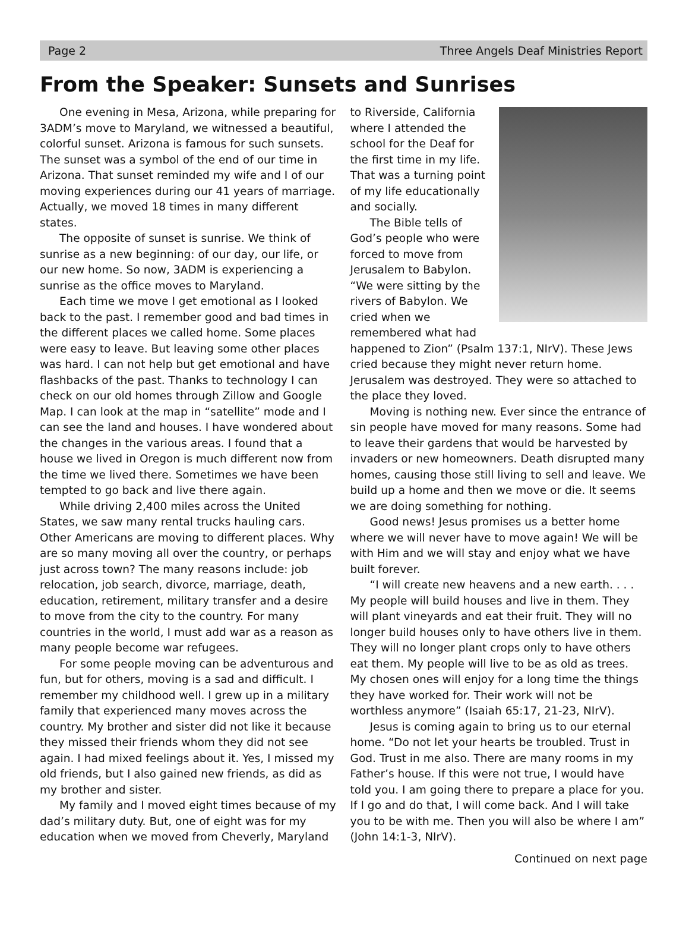Page 2 Three Angels Deaf Ministries Report
From the Speaker: Sunsets and Sunrises
One evening in Mesa, Arizona, while preparing for 3ADM’s move to Maryland, we witnessed a beautiful, colorful sunset. Arizona is famous for such sunsets. The sunset was a symbol of the end of our time in Arizona. That sunset reminded my wife and I of our moving experiences during our 41 years of marriage. Actually, we moved 18 times in many different states.
The opposite of sunset is sunrise. We think of sunrise as a new beginning: of our day, our life, or our new home. So now, 3ADM is experiencing a sunrise as the office moves to Maryland.
Each time we move I get emotional as I looked back to the past. I remember good and bad times in the different places we called home. Some places were easy to leave. But leaving some other places was hard. I can not help but get emotional and have flashbacks of the past. Thanks to technology I can check on our old homes through Zillow and Google Map. I can look at the map in “satellite” mode and I can see the land and houses. I have wondered about the changes in the various areas. I found that a house we lived in Oregon is much different now from the time we lived there. Sometimes we have been tempted to go back and live there again.
While driving 2,400 miles across the United States, we saw many rental trucks hauling cars. Other Americans are moving to different places. Why are so many moving all over the country, or perhaps just across town? The many reasons include: job relocation, job search, divorce, marriage, death, education, retirement, military transfer and a desire to move from the city to the country. For many countries in the world, I must add war as a reason as many people become war refugees.
For some people moving can be adventurous and fun, but for others, moving is a sad and difficult. I remember my childhood well. I grew up in a military family that experienced many moves across the country. My brother and sister did not like it because they missed their friends whom they did not see again. I had mixed feelings about it. Yes, I missed my old friends, but I also gained new friends, as did as my brother and sister.
My family and I moved eight times because of my dad’s military duty. But, one of eight was for my education when we moved from Cheverly, Maryland
to Riverside, California where I attended the school for the Deaf for the first time in my life. That was a turning point of my life educationally and socially.
The Bible tells of God’s people who were forced to move from Jerusalem to Babylon. “We were sitting by the rivers of Babylon. We cried when we remembered what had happened to Zion” (Psalm 137:1, NIrV). These Jews cried because they might never return home. Jerusalem was destroyed. They were so attached to the place they loved.
Moving is nothing new. Ever since the entrance of sin people have moved for many reasons. Some had to leave their gardens that would be harvested by invaders or new homeowners. Death disrupted many homes, causing those still living to sell and leave. We build up a home and then we move or die. It seems we are doing something for nothing.
Good news! Jesus promises us a better home where we will never have to move again! We will be with Him and we will stay and enjoy what we have built forever.
“I will create new heavens and a new earth. . . . My people will build houses and live in them. They will plant vineyards and eat their fruit. They will no longer build houses only to have others live in them. They will no longer plant crops only to have others eat them. My people will live to be as old as trees. My chosen ones will enjoy for a long time the things they have worked for. Their work will not be worthless anymore” (Isaiah 65:17, 21-23, NIrV).
Jesus is coming again to bring us to our eternal home. “Do not let your hearts be troubled. Trust in God. Trust in me also. There are many rooms in my Father’s house. If this were not true, I would have told you. I am going there to prepare a place for you. If I go and do that, I will come back. And I will take you to be with me. Then you will also be where I am” (John 14:1-3, NIrV).
Continued on next page